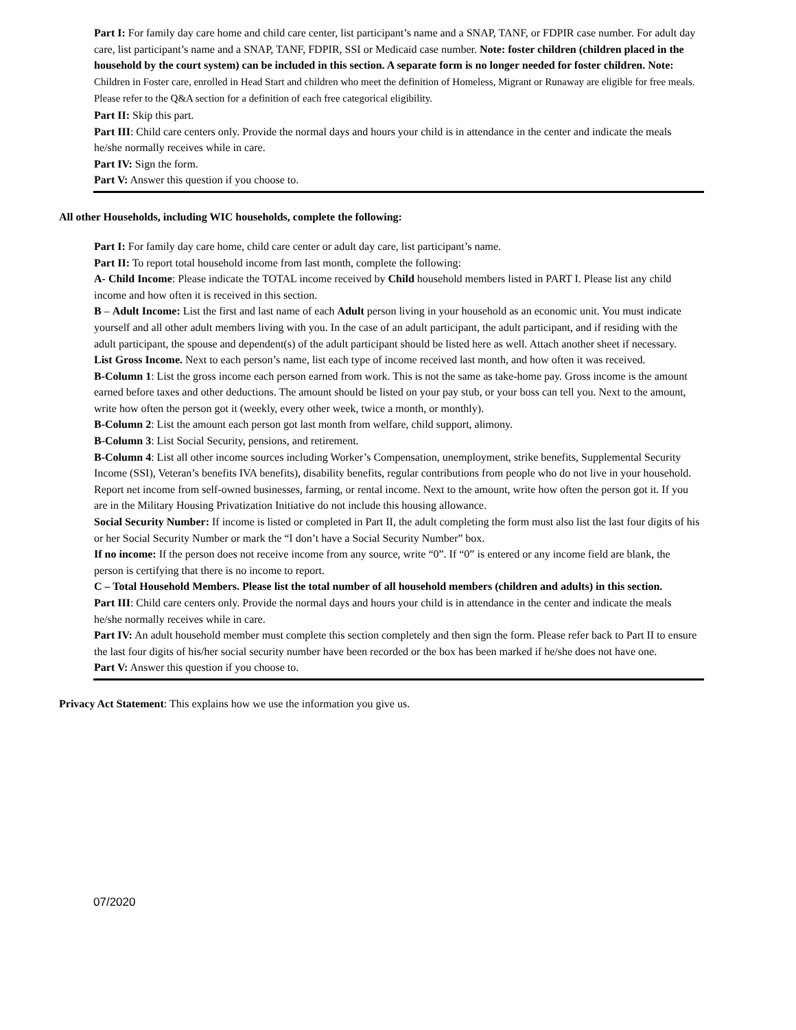Part I: For family day care home and child care center, list participant’s name and a SNAP, TANF, or FDPIR case number. For adult day care, list participant’s name and a SNAP, TANF, FDPIR, SSI or Medicaid case number. Note: foster children (children placed in the household by the court system) can be included in this section. A separate form is no longer needed for foster children. Note: Children in Foster care, enrolled in Head Start and children who meet the definition of Homeless, Migrant or Runaway are eligible for free meals. Please refer to the Q&A section for a definition of each free categorical eligibility.
Part II: Skip this part.
Part III: Child care centers only. Provide the normal days and hours your child is in attendance in the center and indicate the meals he/she normally receives while in care.
Part IV: Sign the form.
Part V: Answer this question if you choose to.
All other Households, including WIC households, complete the following:
Part I: For family day care home, child care center or adult day care, list participant’s name.
Part II: To report total household income from last month, complete the following:
A- Child Income: Please indicate the TOTAL income received by Child household members listed in PART I. Please list any child income and how often it is received in this section.
B – Adult Income: List the first and last name of each Adult person living in your household as an economic unit. You must indicate yourself and all other adult members living with you. In the case of an adult participant, the adult participant, and if residing with the adult participant, the spouse and dependent(s) of the adult participant should be listed here as well. Attach another sheet if necessary.
List Gross Income. Next to each person’s name, list each type of income received last month, and how often it was received.
B-Column 1: List the gross income each person earned from work. This is not the same as take-home pay. Gross income is the amount earned before taxes and other deductions. The amount should be listed on your pay stub, or your boss can tell you. Next to the amount, write how often the person got it (weekly, every other week, twice a month, or monthly).
B-Column 2: List the amount each person got last month from welfare, child support, alimony.
B-Column 3: List Social Security, pensions, and retirement.
B-Column 4: List all other income sources including Worker’s Compensation, unemployment, strike benefits, Supplemental Security Income (SSI), Veteran’s benefits IVA benefits), disability benefits, regular contributions from people who do not live in your household. Report net income from self-owned businesses, farming, or rental income. Next to the amount, write how often the person got it. If you are in the Military Housing Privatization Initiative do not include this housing allowance.
Social Security Number: If income is listed or completed in Part II, the adult completing the form must also list the last four digits of his or her Social Security Number or mark the “I don’t have a Social Security Number” box.
If no income: If the person does not receive income from any source, write “0”. If “0” is entered or any income field are blank, the person is certifying that there is no income to report.
C – Total Household Members. Please list the total number of all household members (children and adults) in this section.
Part III: Child care centers only. Provide the normal days and hours your child is in attendance in the center and indicate the meals he/she normally receives while in care.
Part IV: An adult household member must complete this section completely and then sign the form. Please refer back to Part II to ensure the last four digits of his/her social security number have been recorded or the box has been marked if he/she does not have one.
Part V: Answer this question if you choose to.
Privacy Act Statement: This explains how we use the information you give us.
07/2020